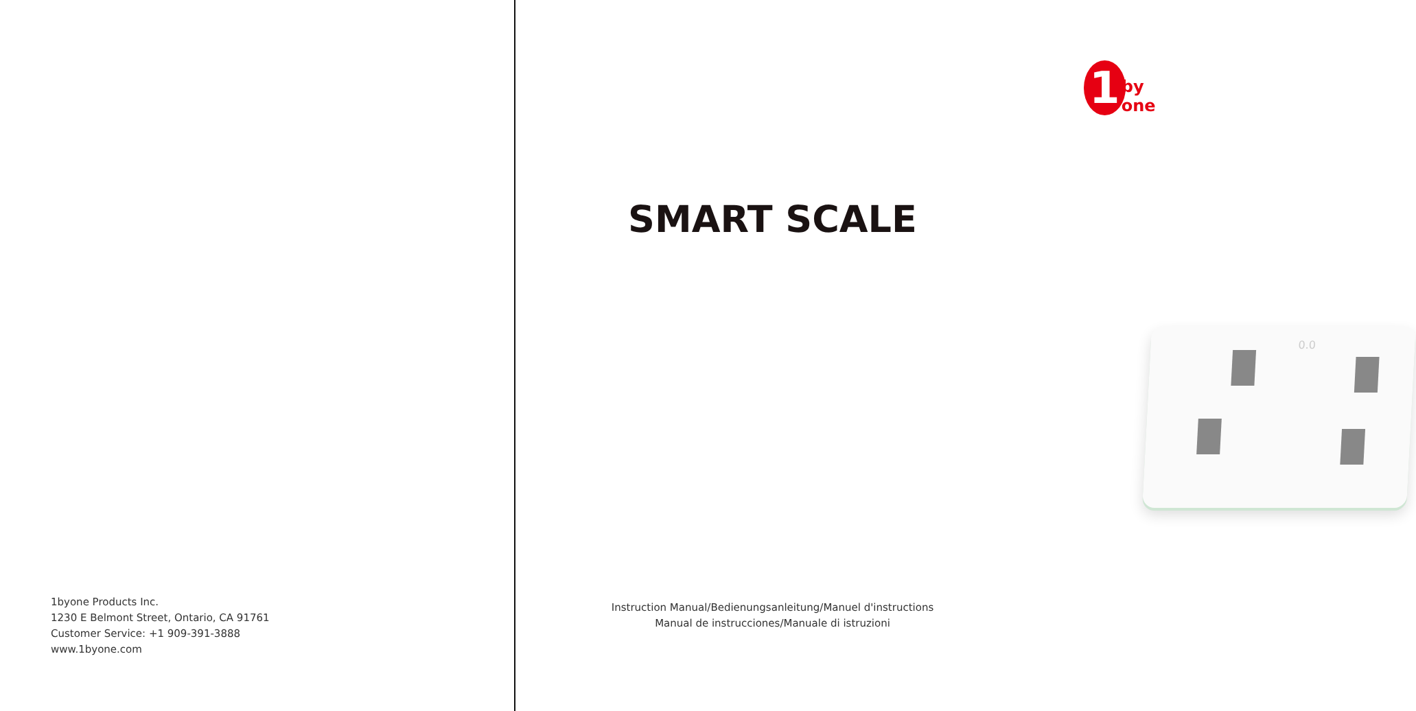1byone Products Inc.
1230 E Belmont Street, Ontario, CA 91761
Customer Service: +1 909-391-3888
www.1byone.com
1
by one
SMART SCALE
0.0
Instruction Manual/Bedienungsanleitung/Manuel d'instructions
Manual de instrucciones/Manuale di istruzioni